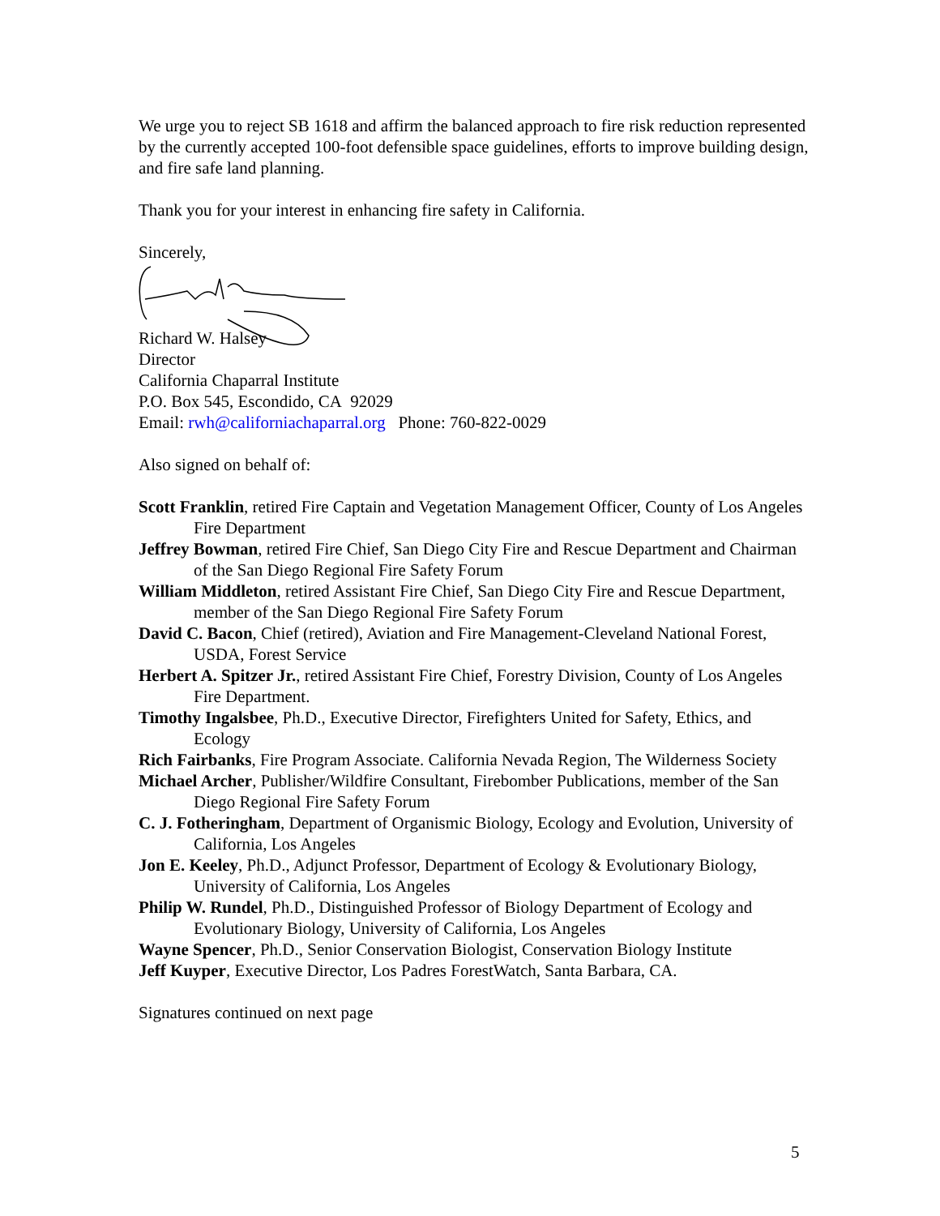We urge you to reject SB 1618 and affirm the balanced approach to fire risk reduction represented by the currently accepted 100-foot defensible space guidelines, efforts to improve building design, and fire safe land planning.
Thank you for your interest in enhancing fire safety in California.
Sincerely,
Richard W. Halsey
Director
California Chaparral Institute
P.O. Box 545, Escondido, CA 92029
Email: rwh@californiachaparral.org Phone: 760-822-0029
Also signed on behalf of:
Scott Franklin, retired Fire Captain and Vegetation Management Officer, County of Los Angeles Fire Department
Jeffrey Bowman, retired Fire Chief, San Diego City Fire and Rescue Department and Chairman of the San Diego Regional Fire Safety Forum
William Middleton, retired Assistant Fire Chief, San Diego City Fire and Rescue Department, member of the San Diego Regional Fire Safety Forum
David C. Bacon, Chief (retired), Aviation and Fire Management-Cleveland National Forest, USDA, Forest Service
Herbert A. Spitzer Jr., retired Assistant Fire Chief, Forestry Division, County of Los Angeles Fire Department.
Timothy Ingalsbee, Ph.D., Executive Director, Firefighters United for Safety, Ethics, and Ecology
Rich Fairbanks, Fire Program Associate. California Nevada Region, The Wilderness Society
Michael Archer, Publisher/Wildfire Consultant, Firebomber Publications, member of the San Diego Regional Fire Safety Forum
C. J. Fotheringham, Department of Organismic Biology, Ecology and Evolution, University of California, Los Angeles
Jon E. Keeley, Ph.D., Adjunct Professor, Department of Ecology & Evolutionary Biology, University of California, Los Angeles
Philip W. Rundel, Ph.D., Distinguished Professor of Biology Department of Ecology and Evolutionary Biology, University of California, Los Angeles
Wayne Spencer, Ph.D., Senior Conservation Biologist, Conservation Biology Institute
Jeff Kuyper, Executive Director, Los Padres ForestWatch, Santa Barbara, CA.
Signatures continued on next page
5